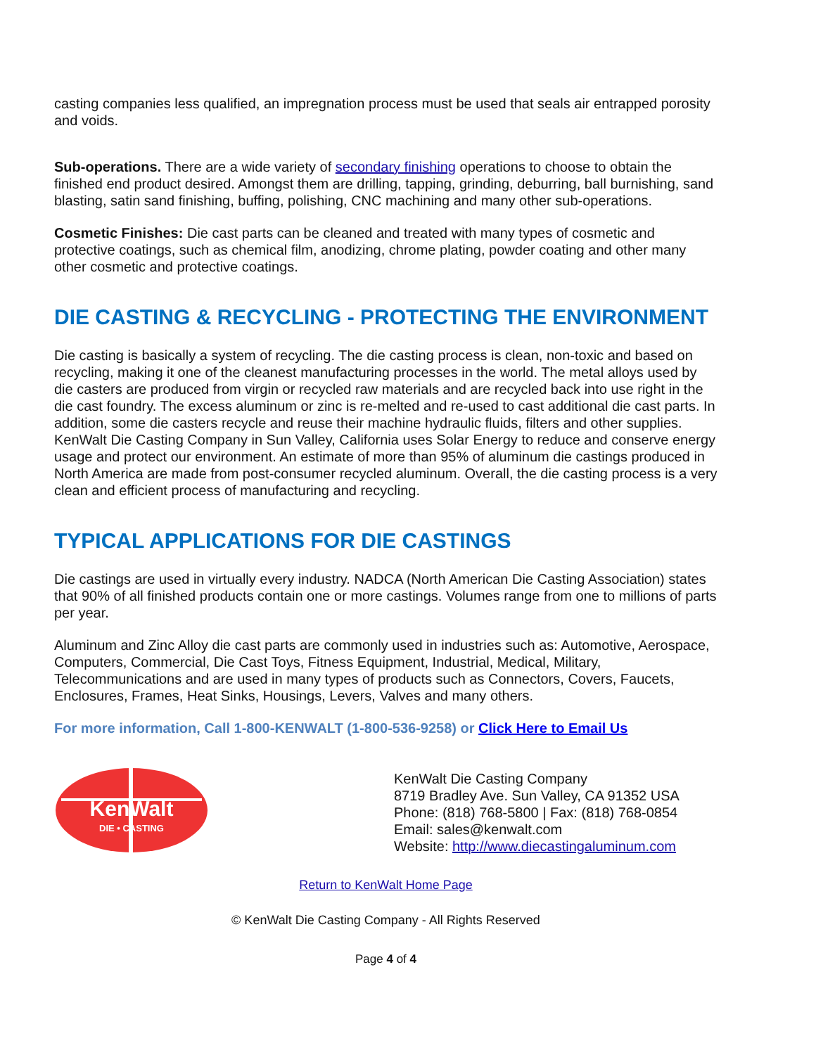casting companies less qualified, an impregnation process must be used that seals air entrapped porosity and voids.
Sub-operations. There are a wide variety of secondary finishing operations to choose to obtain the finished end product desired. Amongst them are drilling, tapping, grinding, deburring, ball burnishing, sand blasting, satin sand finishing, buffing, polishing, CNC machining and many other sub-operations.
Cosmetic Finishes: Die cast parts can be cleaned and treated with many types of cosmetic and protective coatings, such as chemical film, anodizing, chrome plating, powder coating and other many other cosmetic and protective coatings.
DIE CASTING & RECYCLING - PROTECTING THE ENVIRONMENT
Die casting is basically a system of recycling. The die casting process is clean, non-toxic and based on recycling, making it one of the cleanest manufacturing processes in the world. The metal alloys used by die casters are produced from virgin or recycled raw materials and are recycled back into use right in the die cast foundry. The excess aluminum or zinc is re-melted and re-used to cast additional die cast parts. In addition, some die casters recycle and reuse their machine hydraulic fluids, filters and other supplies. KenWalt Die Casting Company in Sun Valley, California uses Solar Energy to reduce and conserve energy usage and protect our environment. An estimate of more than 95% of aluminum die castings produced in North America are made from post-consumer recycled aluminum. Overall, the die casting process is a very clean and efficient process of manufacturing and recycling.
TYPICAL APPLICATIONS FOR DIE CASTINGS
Die castings are used in virtually every industry. NADCA (North American Die Casting Association) states that 90% of all finished products contain one or more castings. Volumes range from one to millions of parts per year.
Aluminum and Zinc Alloy die cast parts are commonly used in industries such as: Automotive, Aerospace, Computers, Commercial, Die Cast Toys, Fitness Equipment, Industrial, Medical, Military, Telecommunications and are used in many types of products such as Connectors, Covers, Faucets, Enclosures, Frames, Heat Sinks, Housings, Levers, Valves and many others.
For more information, Call 1-800-KENWALT (1-800-536-9258) or Click Here to Email Us
KenWalt
DIE • CASTING
KenWalt Die Casting Company
8719 Bradley Ave. Sun Valley, CA 91352 USA
Phone: (818) 768-5800 | Fax: (818) 768-0854
Email: sales@kenwalt.com
Website: http://www.diecastingaluminum.com
Return to KenWalt Home Page
© KenWalt Die Casting Company - All Rights Reserved
Page 4 of 4